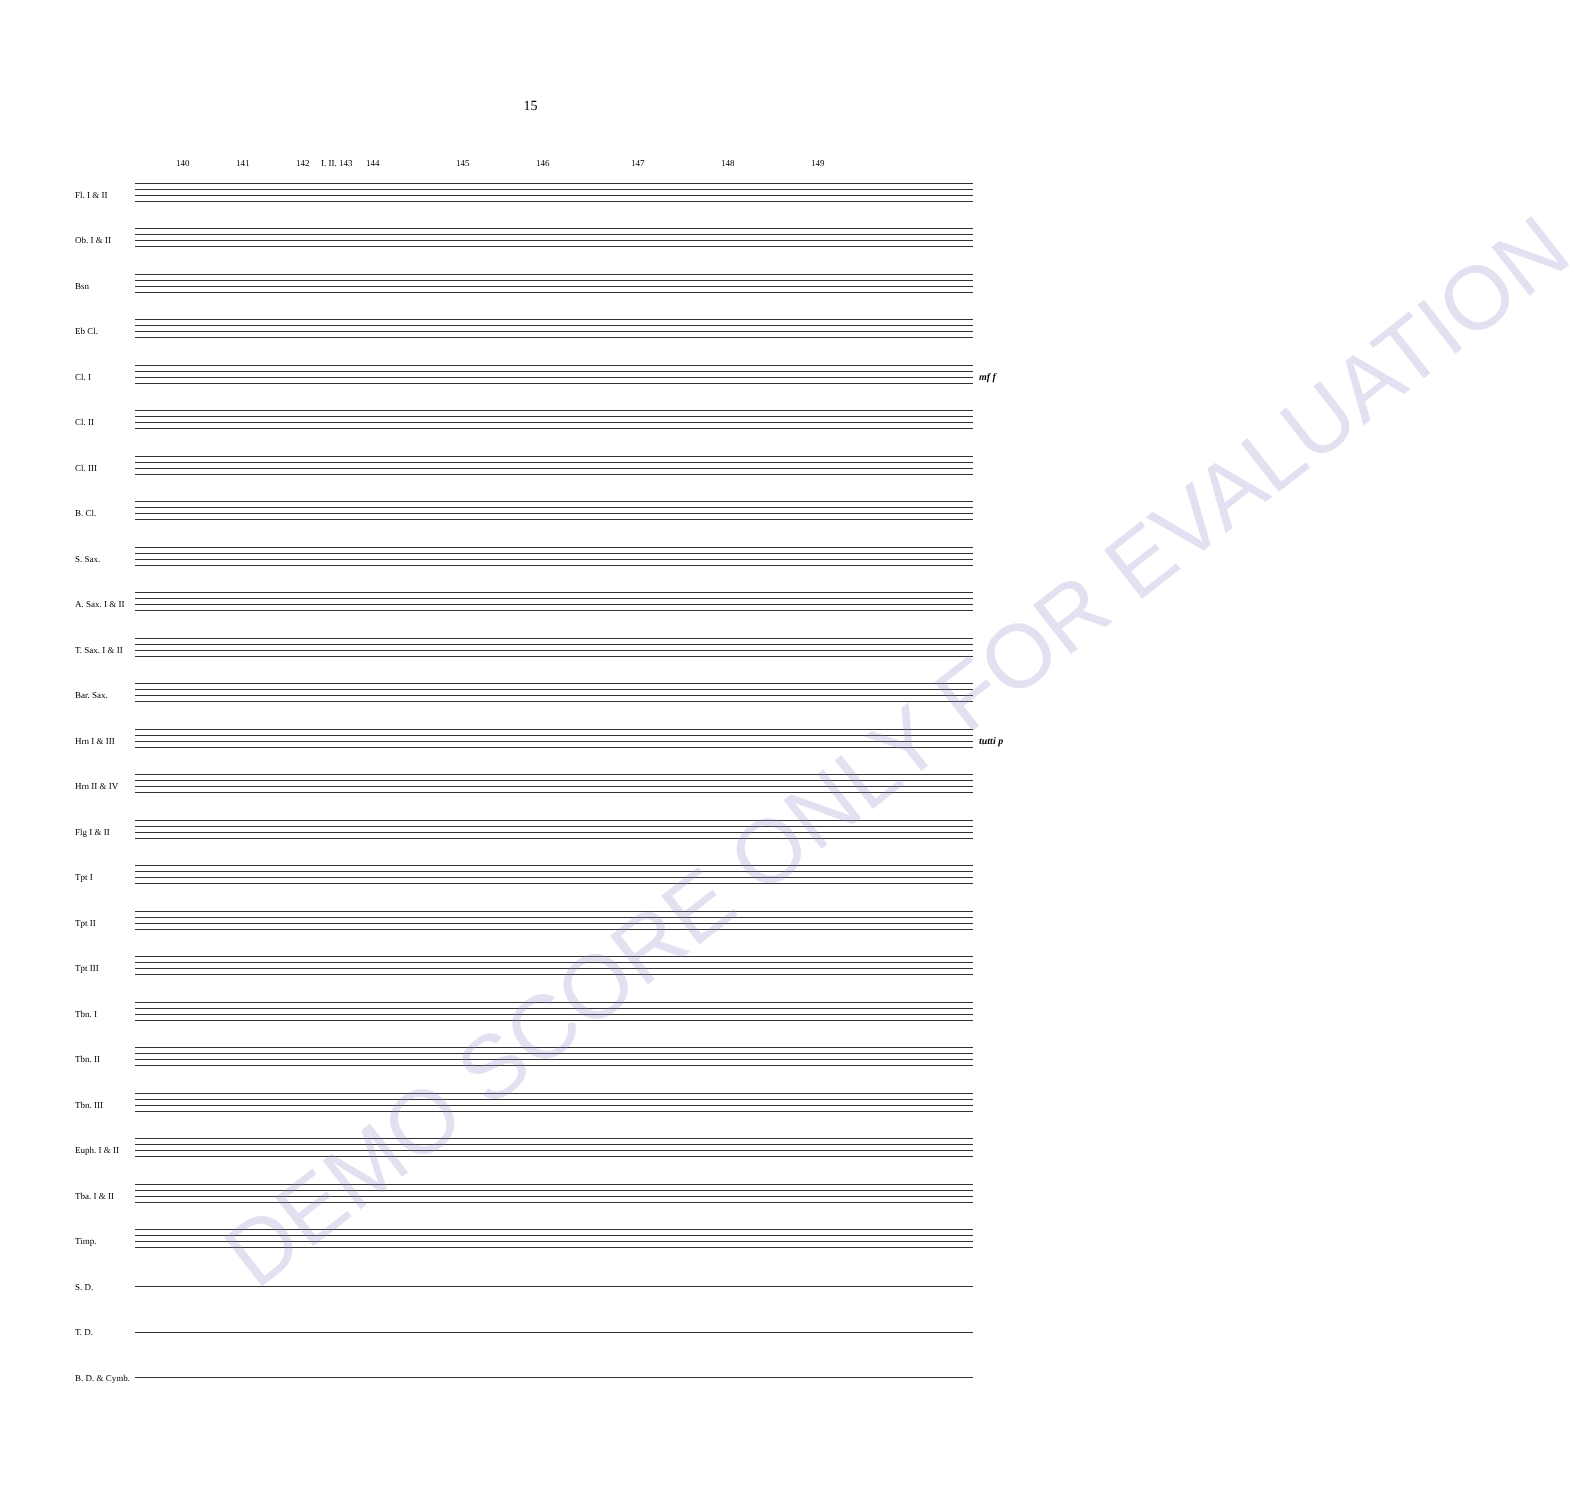15
140 141 142 I. II. 143 144 145 146 147 148 149
Fl. I & II
Ob. I & II
Bsn
Eb Cl.
Cl. I mf f
Cl. II
Cl. III
B. Cl.
S. Sax.
A. Sax. I & II
T. Sax. I & II
Bar. Sax.
Hrn I & III tutti p
Hrn II & IV
Flg I & II
Tpt I
Tpt II
Tpt III
Tbn. I
Tbn. II
Tbn. III
Euph. I & II
Tba. I & II
Timp.
S. D.
T. D.
B. D. & Cymb.
DEMO SCORE ONLY FOR EVALUATION